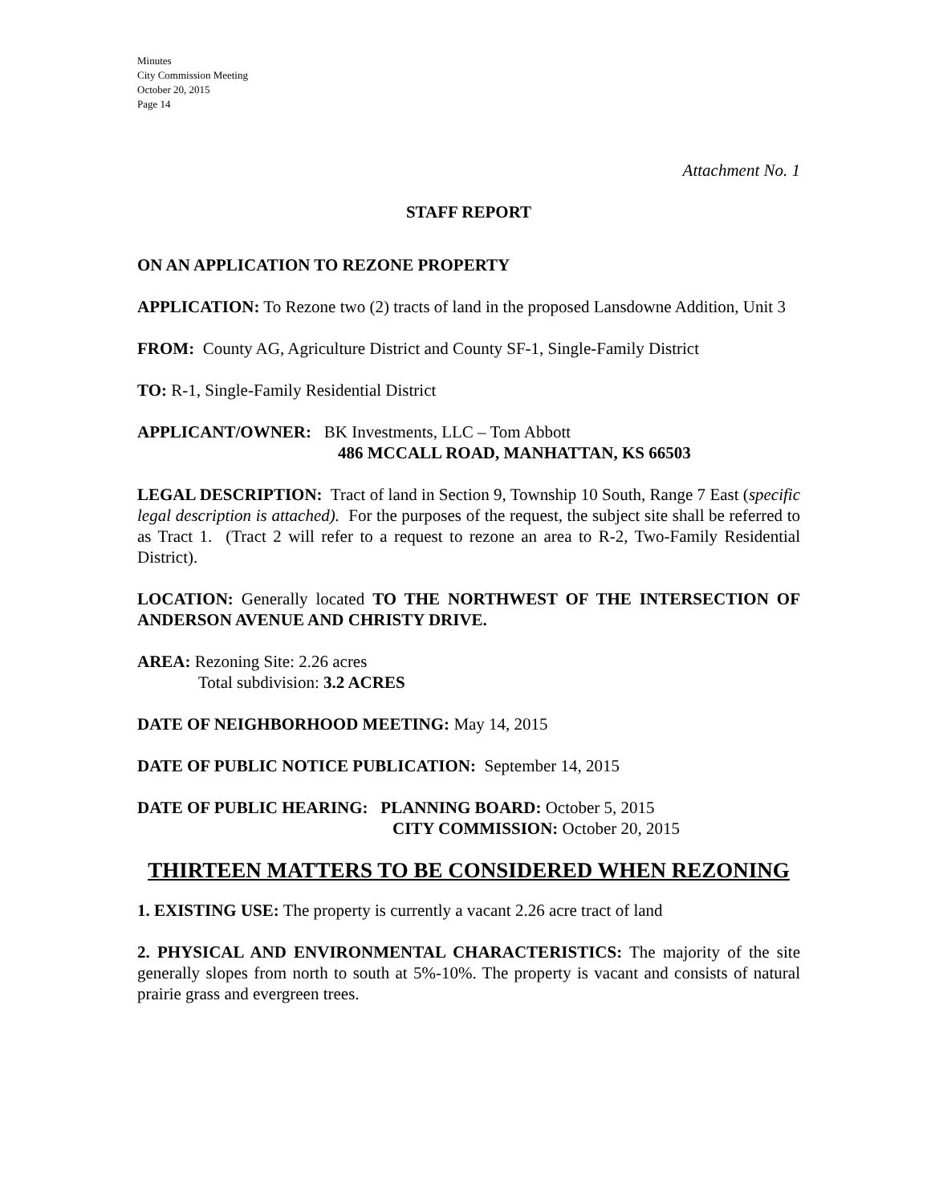Minutes
City Commission Meeting
October 20, 2015
Page 14
Attachment No. 1
STAFF REPORT
ON AN APPLICATION TO REZONE PROPERTY
APPLICATION: To Rezone two (2) tracts of land in the proposed Lansdowne Addition, Unit 3
FROM: County AG, Agriculture District and County SF-1, Single-Family District
TO: R-1, Single-Family Residential District
APPLICANT/OWNER: BK Investments, LLC – Tom Abbott
486 MCCALL ROAD, MANHATTAN, KS 66503
LEGAL DESCRIPTION: Tract of land in Section 9, Township 10 South, Range 7 East (specific legal description is attached). For the purposes of the request, the subject site shall be referred to as Tract 1. (Tract 2 will refer to a request to rezone an area to R-2, Two-Family Residential District).
LOCATION: Generally located TO THE NORTHWEST OF THE INTERSECTION OF ANDERSON AVENUE AND CHRISTY DRIVE.
AREA: Rezoning Site: 2.26 acres
Total subdivision: 3.2 ACRES
DATE OF NEIGHBORHOOD MEETING: May 14, 2015
DATE OF PUBLIC NOTICE PUBLICATION: September 14, 2015
DATE OF PUBLIC HEARING: PLANNING BOARD: October 5, 2015
CITY COMMISSION: October 20, 2015
THIRTEEN MATTERS TO BE CONSIDERED WHEN REZONING
1. EXISTING USE: The property is currently a vacant 2.26 acre tract of land
2. PHYSICAL AND ENVIRONMENTAL CHARACTERISTICS: The majority of the site generally slopes from north to south at 5%-10%. The property is vacant and consists of natural prairie grass and evergreen trees.